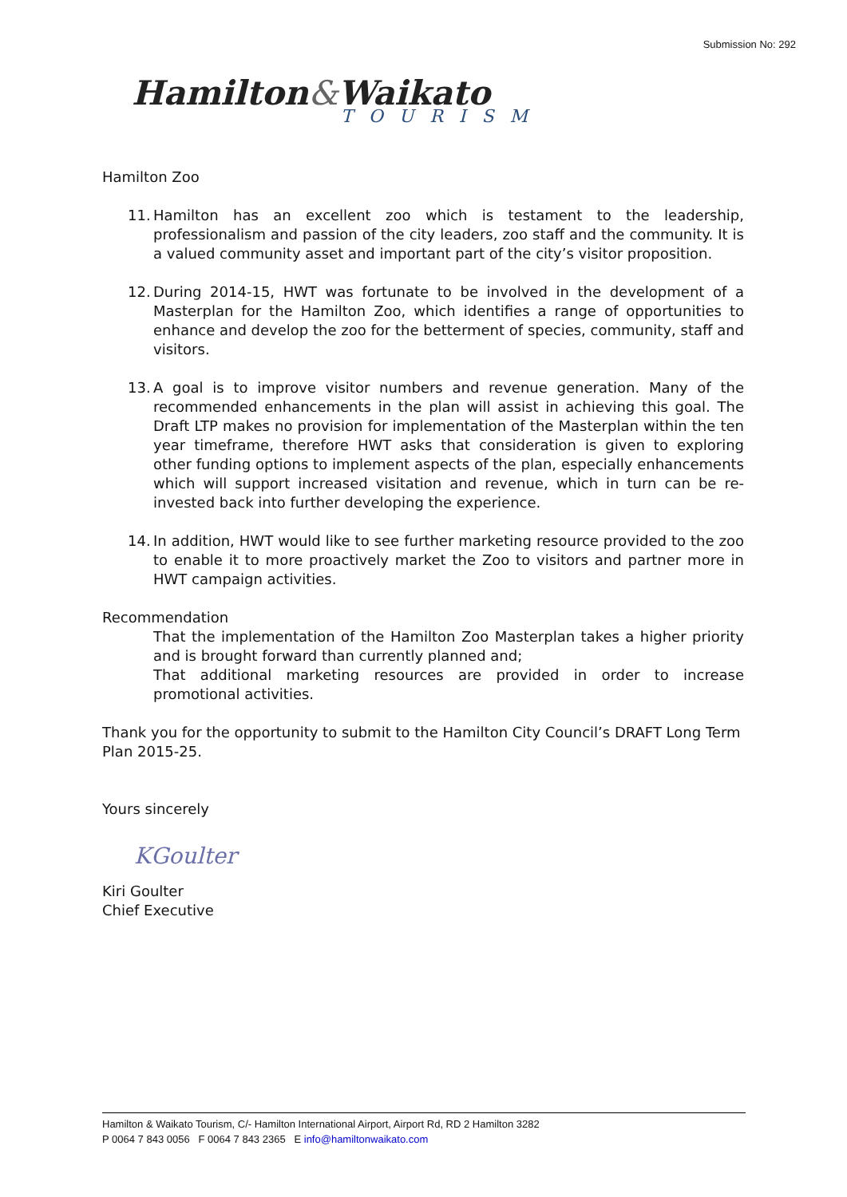Submission No: 292
Hamilton&Waikato
TOURISM
Hamilton Zoo
11.
Hamilton has an excellent zoo which is testament to the leadership, professionalism and passion of the city leaders, zoo staff and the community. It is a valued community asset and important part of the city’s visitor proposition.
12.
During 2014-15, HWT was fortunate to be involved in the development of a Masterplan for the Hamilton Zoo, which identifies a range of opportunities to enhance and develop the zoo for the betterment of species, community, staff and visitors.
13.
A goal is to improve visitor numbers and revenue generation. Many of the recommended enhancements in the plan will assist in achieving this goal. The Draft LTP makes no provision for implementation of the Masterplan within the ten year timeframe, therefore HWT asks that consideration is given to exploring other funding options to implement aspects of the plan, especially enhancements which will support increased visitation and revenue, which in turn can be re-invested back into further developing the experience.
14.
In addition, HWT would like to see further marketing resource provided to the zoo to enable it to more proactively market the Zoo to visitors and partner more in HWT campaign activities.
Recommendation
That the implementation of the Hamilton Zoo Masterplan takes a higher priority and is brought forward than currently planned and;
That additional marketing resources are provided in order to increase promotional activities.
Thank you for the opportunity to submit to the Hamilton City Council’s DRAFT Long Term Plan 2015-25.
Yours sincerely
KGoulter
Kiri Goulter
Chief Executive
Hamilton & Waikato Tourism, C/- Hamilton International Airport, Airport Rd, RD 2 Hamilton 3282
P 0064 7 843 0056 F 0064 7 843 2365 E info@hamiltonwaikato.com